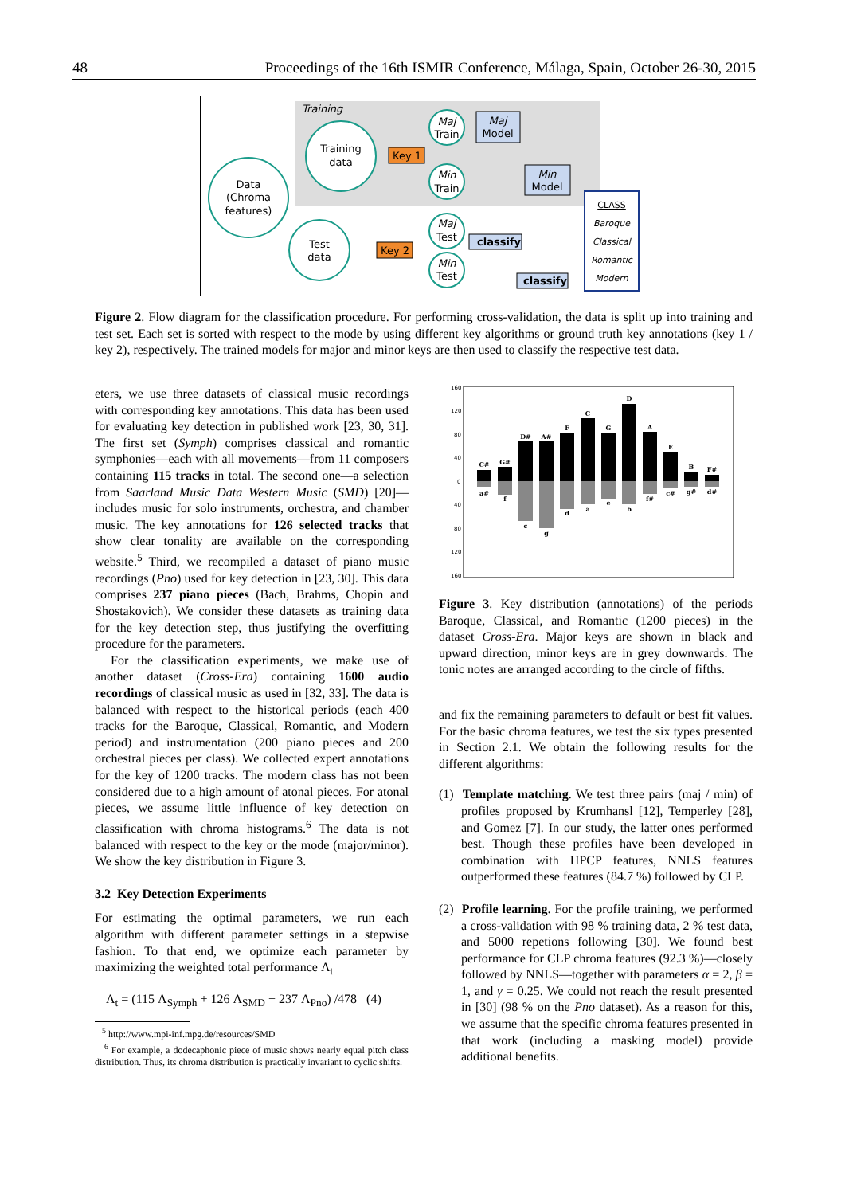48 Proceedings of the 16th ISMIR Conference, Málaga, Spain, October 26-30, 2015
Training
Data
(Chroma
features)
Training
data
Test
data
Maj
Train
Min
Train
Maj
Test
Min
Test
Key 1
Key 2
Maj
Model
Min
Model
classify
classify
CLASS
Baroque
Classical
Romantic
Modern
Figure 2. Flow diagram for the classification procedure. For performing cross-validation, the data is split up into training and test set. Each set is sorted with respect to the mode by using different key algorithms or ground truth key annotations (key 1 / key 2), respectively. The trained models for major and minor keys are then used to classify the respective test data.
160
120
80
40
0
40
80
120
160
C#
G#
D#
A#
F
C
G
D
A
E
B
F#
a#
f
c
g
d
a
e
b
f#
c#
g#
d#
eters, we use three datasets of classical music recordings with corresponding key annotations. This data has been used for evaluating key detection in published work [23, 30, 31]. The first set (Symph) comprises classical and romantic symphonies—each with all movements—from 11 composers containing 115 tracks in total. The second one—a selection from Saarland Music Data Western Music (SMD) [20]—includes music for solo instruments, orchestra, and chamber music. The key annotations for 126 selected tracks that show clear tonality are available on the corresponding website.<sup>5</sup> Third, we recompiled a dataset of piano music recordings (Pno) used for key detection in [23, 30]. This data comprises 237 piano pieces (Bach, Brahms, Chopin and Shostakovich). We consider these datasets as training data for the key detection step, thus justifying the overfitting procedure for the parameters.
For the classification experiments, we make use of another dataset (Cross-Era) containing 1600 audio recordings of classical music as used in [32, 33]. The data is balanced with respect to the historical periods (each 400 tracks for the Baroque, Classical, Romantic, and Modern period) and instrumentation (200 piano pieces and 200 orchestral pieces per class). We collected expert annotations for the key of 1200 tracks. The modern class has not been considered due to a high amount of atonal pieces. For atonal pieces, we assume little influence of key detection on classification with chroma histograms.<sup>6</sup> The data is not balanced with respect to the key or the mode (major/minor). We show the key distribution in Figure 3.
3.2 Key Detection Experiments
For estimating the optimal parameters, we run each algorithm with different parameter settings in a stepwise fashion. To that end, we optimize each parameter by maximizing the weighted total performance Λ<sub>t</sub>
Λ<sub>t</sub> = (115 Λ<sub>Symph</sub> + 126 Λ<sub>SMD</sub> + 237 Λ<sub>Pno</sub>) /478 (4)
<sup>5</sup> http://www.mpi-inf.mpg.de/resources/SMD
<sup>6</sup> For example, a dodecaphonic piece of music shows nearly equal pitch class distribution. Thus, its chroma distribution is practically invariant to cyclic shifts.
Figure 3. Key distribution (annotations) of the periods Baroque, Classical, and Romantic (1200 pieces) in the dataset Cross-Era. Major keys are shown in black and upward direction, minor keys are in grey downwards. The tonic notes are arranged according to the circle of fifths.
and fix the remaining parameters to default or best fit values. For the basic chroma features, we test the six types presented in Section 2.1. We obtain the following results for the different algorithms:
(1) Template matching. We test three pairs (maj / min) of profiles proposed by Krumhansl [12], Temperley [28], and Gomez [7]. In our study, the latter ones performed best. Though these profiles have been developed in combination with HPCP features, NNLS features outperformed these features (84.7 %) followed by CLP.
(2) Profile learning. For the profile training, we performed a cross-validation with 98 % training data, 2 % test data, and 5000 repetions following [30]. We found best performance for CLP chroma features (92.3 %)—closely followed by NNLS—together with parameters α = 2, β = 1, and γ = 0.25. We could not reach the result presented in [30] (98 % on the Pno dataset). As a reason for this, we assume that the specific chroma features presented in that work (including a masking model) provide additional benefits.